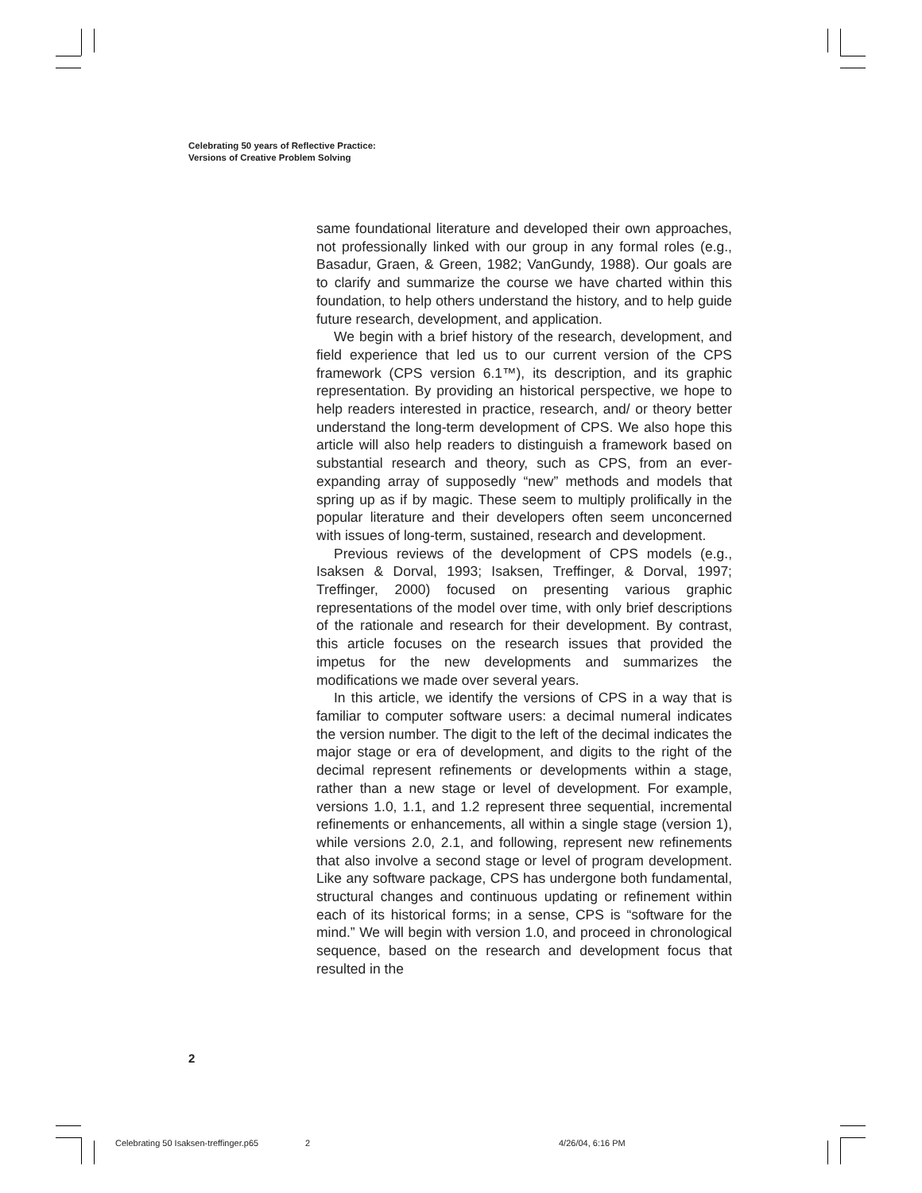Celebrating 50 years of Reflective Practice:
Versions of Creative Problem Solving
same foundational literature and developed their own approaches, not professionally linked with our group in any formal roles (e.g., Basadur, Graen, & Green, 1982; VanGundy, 1988). Our goals are to clarify and summarize the course we have charted within this foundation, to help others understand the history, and to help guide future research, development, and application.
We begin with a brief history of the research, development, and field experience that led us to our current version of the CPS framework (CPS version 6.1™), its description, and its graphic representation. By providing an historical perspective, we hope to help readers interested in practice, research, and/ or theory better understand the long-term development of CPS. We also hope this article will also help readers to distinguish a framework based on substantial research and theory, such as CPS, from an ever-expanding array of supposedly “new” methods and models that spring up as if by magic. These seem to multiply prolifically in the popular literature and their developers often seem unconcerned with issues of long-term, sustained, research and development.
Previous reviews of the development of CPS models (e.g., Isaksen & Dorval, 1993; Isaksen, Treffinger, & Dorval, 1997; Treffinger, 2000) focused on presenting various graphic representations of the model over time, with only brief descriptions of the rationale and research for their development. By contrast, this article focuses on the research issues that provided the impetus for the new developments and summarizes the modifications we made over several years.
In this article, we identify the versions of CPS in a way that is familiar to computer software users: a decimal numeral indicates the version number. The digit to the left of the decimal indicates the major stage or era of development, and digits to the right of the decimal represent refinements or developments within a stage, rather than a new stage or level of development. For example, versions 1.0, 1.1, and 1.2 represent three sequential, incremental refinements or enhancements, all within a single stage (version 1), while versions 2.0, 2.1, and following, represent new refinements that also involve a second stage or level of program development. Like any software package, CPS has undergone both fundamental, structural changes and continuous updating or refinement within each of its historical forms; in a sense, CPS is “software for the mind.” We will begin with version 1.0, and proceed in chronological sequence, based on the research and development focus that resulted in the
2
Celebrating 50 Isaksen-treffinger.p65
2 4/26/04, 6:16 PM